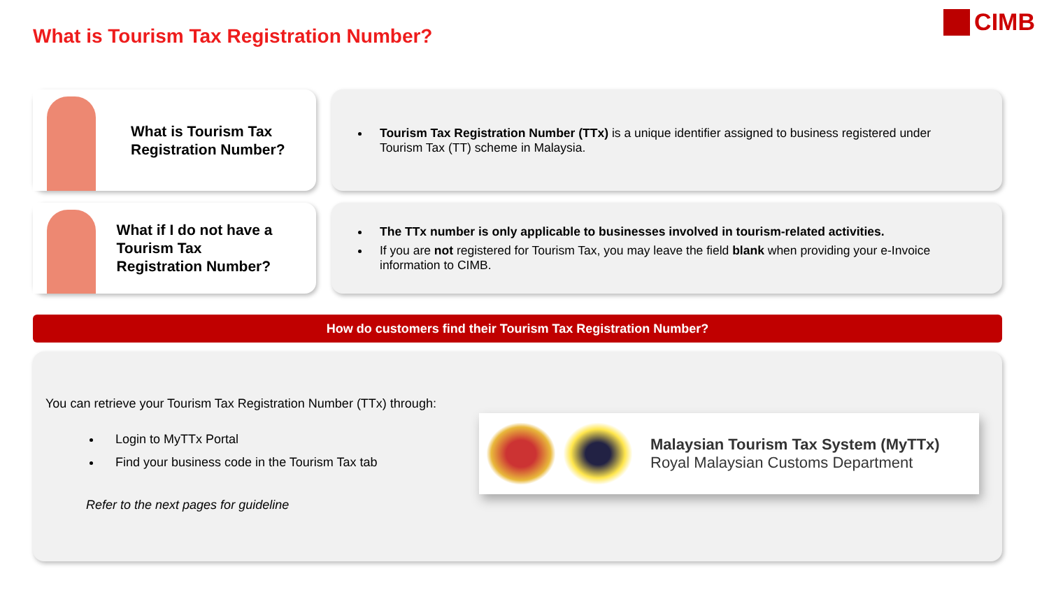What is Tourism Tax Registration Number?
CIMB
What is Tourism Tax
Registration Number?
Tourism Tax Registration Number (TTx) is a unique identifier assigned to business registered under Tourism Tax (TT) scheme in Malaysia.
What if I do not have a Tourism Tax
Registration Number?
The TTx number is only applicable to businesses involved in tourism-related activities.
If you are not registered for Tourism Tax, you may leave the field blank when providing your e-Invoice information to CIMB.
How do customers find their Tourism Tax Registration Number?
You can retrieve your Tourism Tax Registration Number (TTx) through:
Login to MyTTx Portal
Find your business code in the Tourism Tax tab
Refer to the next pages for guideline
Malaysian Tourism Tax System (MyTTx)
Royal Malaysian Customs Department